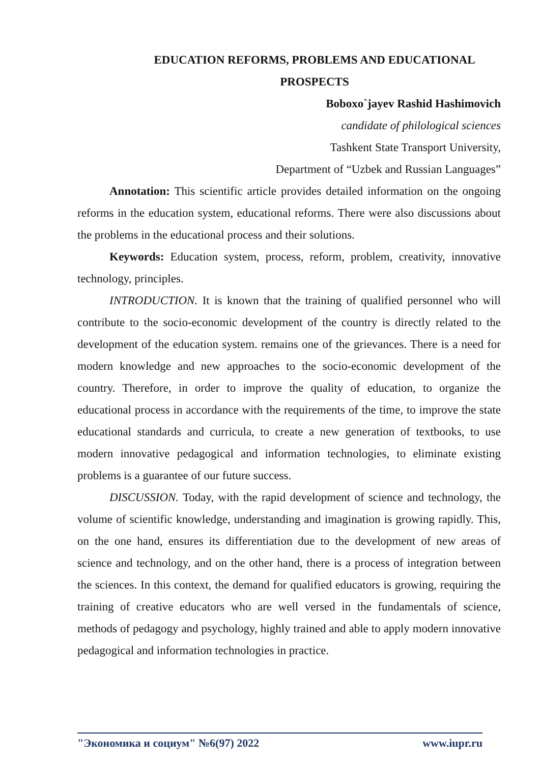EDUCATION REFORMS, PROBLEMS AND EDUCATIONAL PROSPECTS
Boboxo`jayev Rashid Hashimovich
candidate of philological sciences
Tashkent State Transport University,
Department of “Uzbek and Russian Languages”
Annotation: This scientific article provides detailed information on the ongoing reforms in the education system, educational reforms. There were also discussions about the problems in the educational process and their solutions.
Keywords: Education system, process, reform, problem, creativity, innovative technology, principles.
INTRODUCTION. It is known that the training of qualified personnel who will contribute to the socio-economic development of the country is directly related to the development of the education system. remains one of the grievances. There is a need for modern knowledge and new approaches to the socio-economic development of the country. Therefore, in order to improve the quality of education, to organize the educational process in accordance with the requirements of the time, to improve the state educational standards and curricula, to create a new generation of textbooks, to use modern innovative pedagogical and information technologies, to eliminate existing problems is a guarantee of our future success.
DISCUSSION. Today, with the rapid development of science and technology, the volume of scientific knowledge, understanding and imagination is growing rapidly. This, on the one hand, ensures its differentiation due to the development of new areas of science and technology, and on the other hand, there is a process of integration between the sciences. In this context, the demand for qualified educators is growing, requiring the training of creative educators who are well versed in the fundamentals of science, methods of pedagogy and psychology, highly trained and able to apply modern innovative pedagogical and information technologies in practice.
"Экономика и социум" №6(97) 2022 www.iupr.ru